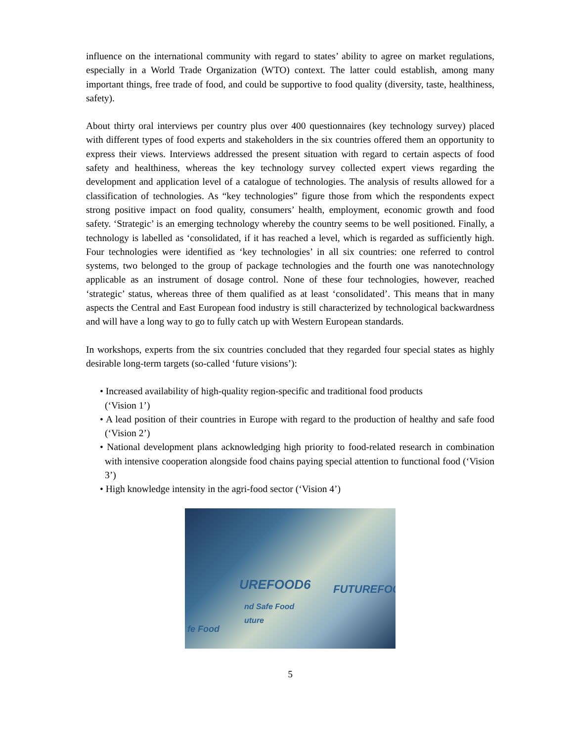influence on the international community with regard to states’ ability to agree on market regulations, especially in a World Trade Organization (WTO) context. The latter could establish, among many important things, free trade of food, and could be supportive to food quality (diversity, taste, healthiness, safety).
About thirty oral interviews per country plus over 400 questionnaires (key technology survey) placed with different types of food experts and stakeholders in the six countries offered them an opportunity to express their views. Interviews addressed the present situation with regard to certain aspects of food safety and healthiness, whereas the key technology survey collected expert views regarding the development and application level of a catalogue of technologies. The analysis of results allowed for a classification of technologies. As “key technologies” figure those from which the respondents expect strong positive impact on food quality, consumers’ health, employment, economic growth and food safety. ‘Strategic’ is an emerging technology whereby the country seems to be well positioned. Finally, a technology is labelled as ‘consolidated, if it has reached a level, which is regarded as sufficiently high. Four technologies were identified as ‘key technologies’ in all six countries: one referred to control systems, two belonged to the group of package technologies and the fourth one was nanotechnology applicable as an instrument of dosage control. None of these four technologies, however, reached ‘strategic’ status, whereas three of them qualified as at least ‘consolidated’. This means that in many aspects the Central and East European food industry is still characterized by technological backwardness and will have a long way to go to fully catch up with Western European standards.
In workshops, experts from the six countries concluded that they regarded four special states as highly desirable long-term targets (so-called ‘future visions’):
• Increased availability of high-quality region-specific and traditional food products
(‘Vision 1’)
• A lead position of their countries in Europe with regard to the production of healthy and safe food (‘Vision 2’)
• National development plans acknowledging high priority to food-related research in combination with intensive cooperation alongside food chains paying special attention to functional food (‘Vision 3’)
• High knowledge intensity in the agri-food sector (‘Vision 4’)
UREFOOD6
nd Safe Food
uture
FUTUREFOO
fe Food
5